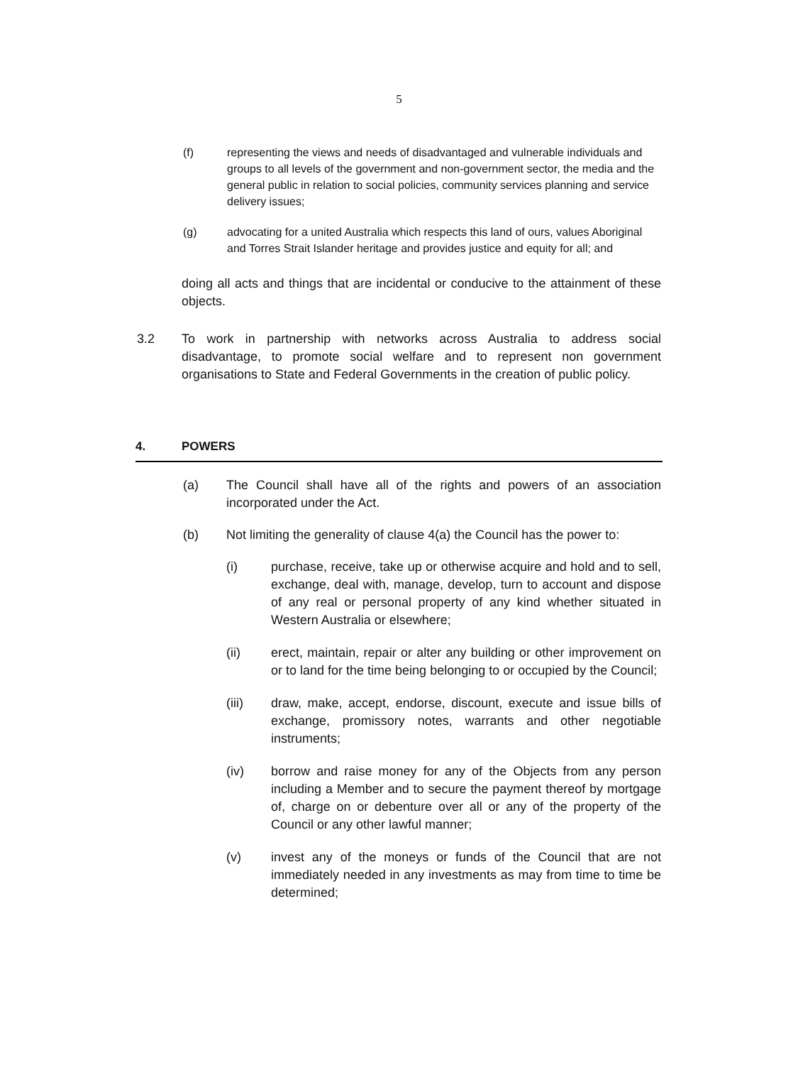5
(f) representing the views and needs of disadvantaged and vulnerable individuals and groups to all levels of the government and non-government sector, the media and the general public in relation to social policies, community services planning and service delivery issues;
(g) advocating for a united Australia which respects this land of ours, values Aboriginal and Torres Strait Islander heritage and provides justice and equity for all; and
doing all acts and things that are incidental or conducive to the attainment of these objects.
3.2 To work in partnership with networks across Australia to address social disadvantage, to promote social welfare and to represent non government organisations to State and Federal Governments in the creation of public policy.
4. POWERS
(a) The Council shall have all of the rights and powers of an association incorporated under the Act.
(b) Not limiting the generality of clause 4(a) the Council has the power to:
(i) purchase, receive, take up or otherwise acquire and hold and to sell, exchange, deal with, manage, develop, turn to account and dispose of any real or personal property of any kind whether situated in Western Australia or elsewhere;
(ii) erect, maintain, repair or alter any building or other improvement on or to land for the time being belonging to or occupied by the Council;
(iii) draw, make, accept, endorse, discount, execute and issue bills of exchange, promissory notes, warrants and other negotiable instruments;
(iv) borrow and raise money for any of the Objects from any person including a Member and to secure the payment thereof by mortgage of, charge on or debenture over all or any of the property of the Council or any other lawful manner;
(v) invest any of the moneys or funds of the Council that are not immediately needed in any investments as may from time to time be determined;